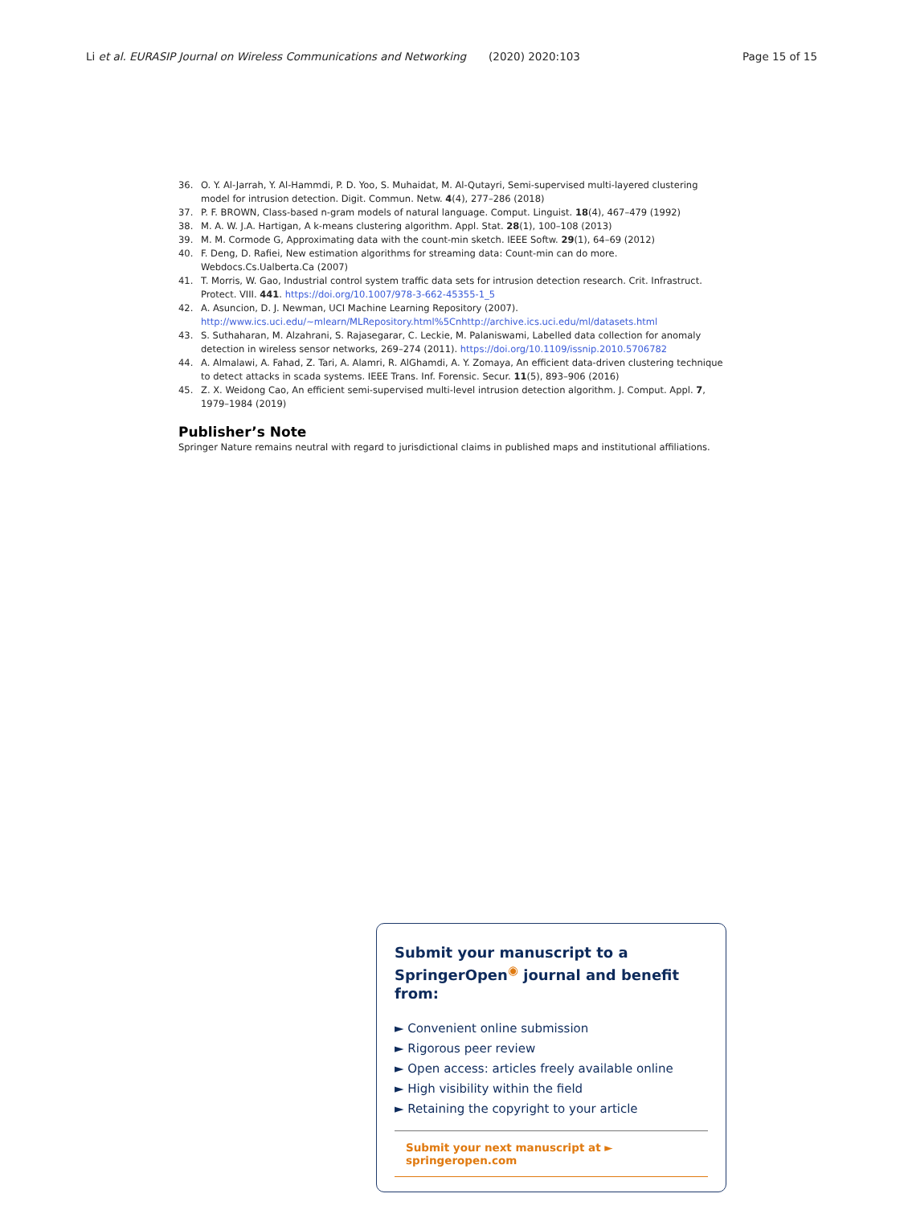Li et al. EURASIP Journal on Wireless Communications and Networking (2020) 2020:103 Page 15 of 15
36. O. Y. Al-Jarrah, Y. Al-Hammdi, P. D. Yoo, S. Muhaidat, M. Al-Qutayri, Semi-supervised multi-layered clustering model for intrusion detection. Digit. Commun. Netw. 4(4), 277–286 (2018)
37. P. F. BROWN, Class-based n-gram models of natural language. Comput. Linguist. 18(4), 467–479 (1992)
38. M. A. W. J.A. Hartigan, A k-means clustering algorithm. Appl. Stat. 28(1), 100–108 (2013)
39. M. M. Cormode G, Approximating data with the count-min sketch. IEEE Softw. 29(1), 64–69 (2012)
40. F. Deng, D. Rafiei, New estimation algorithms for streaming data: Count-min can do more. Webdocs.Cs.Ualberta.Ca (2007)
41. T. Morris, W. Gao, Industrial control system traffic data sets for intrusion detection research. Crit. Infrastruct. Protect. VIII. 441. https://doi.org/10.1007/978-3-662-45355-1_5
42. A. Asuncion, D. J. Newman, UCI Machine Learning Repository (2007). http://www.ics.uci.edu/~mlearn/MLRepository.html%5Cnhttp://archive.ics.uci.edu/ml/datasets.html
43. S. Suthaharan, M. Alzahrani, S. Rajasegarar, C. Leckie, M. Palaniswami, Labelled data collection for anomaly detection in wireless sensor networks, 269–274 (2011). https://doi.org/10.1109/issnip.2010.5706782
44. A. Almalawi, A. Fahad, Z. Tari, A. Alamri, R. AlGhamdi, A. Y. Zomaya, An efficient data-driven clustering technique to detect attacks in scada systems. IEEE Trans. Inf. Forensic. Secur. 11(5), 893–906 (2016)
45. Z. X. Weidong Cao, An efficient semi-supervised multi-level intrusion detection algorithm. J. Comput. Appl. 7, 1979–1984 (2019)
Publisher’s Note
Springer Nature remains neutral with regard to jurisdictional claims in published maps and institutional affiliations.
Submit your manuscript to a SpringerOpen<sup>◉</sup> journal and benefit from:
► Convenient online submission
► Rigorous peer review
► Open access: articles freely available online
► High visibility within the field
► Retaining the copyright to your article
Submit your next manuscript at ► springeropen.com